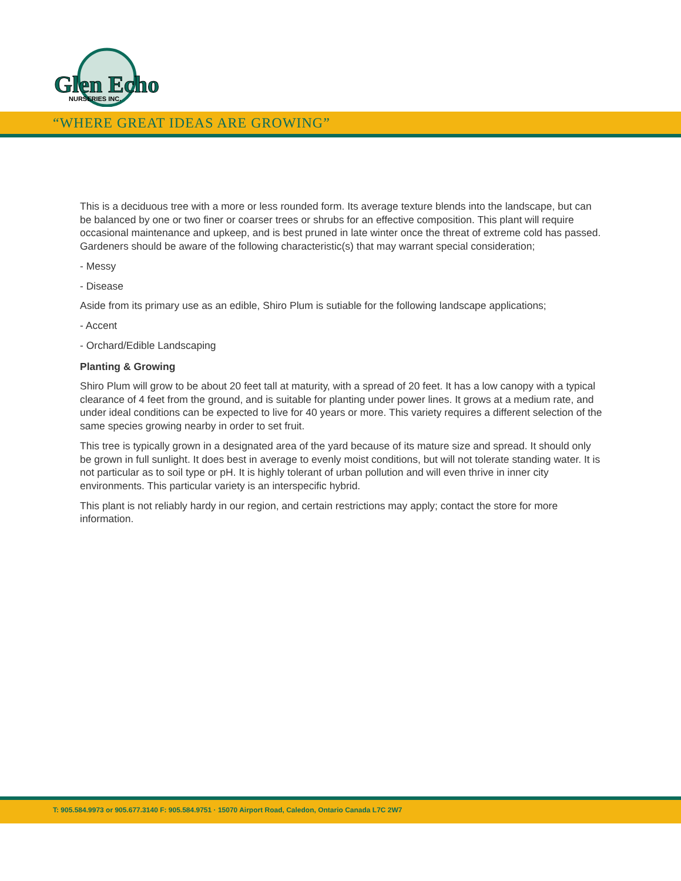Glen Echo
NURSERIES INC.
“WHERE GREAT IDEAS ARE GROWING”
This is a deciduous tree with a more or less rounded form. Its average texture blends into the landscape, but can be balanced by one or two finer or coarser trees or shrubs for an effective composition. This plant will require occasional maintenance and upkeep, and is best pruned in late winter once the threat of extreme cold has passed. Gardeners should be aware of the following characteristic(s) that may warrant special consideration;
- Messy
- Disease
Aside from its primary use as an edible, Shiro Plum is sutiable for the following landscape applications;
- Accent
- Orchard/Edible Landscaping
Planting & Growing
Shiro Plum will grow to be about 20 feet tall at maturity, with a spread of 20 feet. It has a low canopy with a typical clearance of 4 feet from the ground, and is suitable for planting under power lines. It grows at a medium rate, and under ideal conditions can be expected to live for 40 years or more. This variety requires a different selection of the same species growing nearby in order to set fruit.
This tree is typically grown in a designated area of the yard because of its mature size and spread. It should only be grown in full sunlight. It does best in average to evenly moist conditions, but will not tolerate standing water. It is not particular as to soil type or pH. It is highly tolerant of urban pollution and will even thrive in inner city environments. This particular variety is an interspecific hybrid.
This plant is not reliably hardy in our region, and certain restrictions may apply; contact the store for more information.
T: 905.584.9973 or 905.677.3140 F: 905.584.9751 · 15070 Airport Road, Caledon, Ontario Canada L7C 2W7